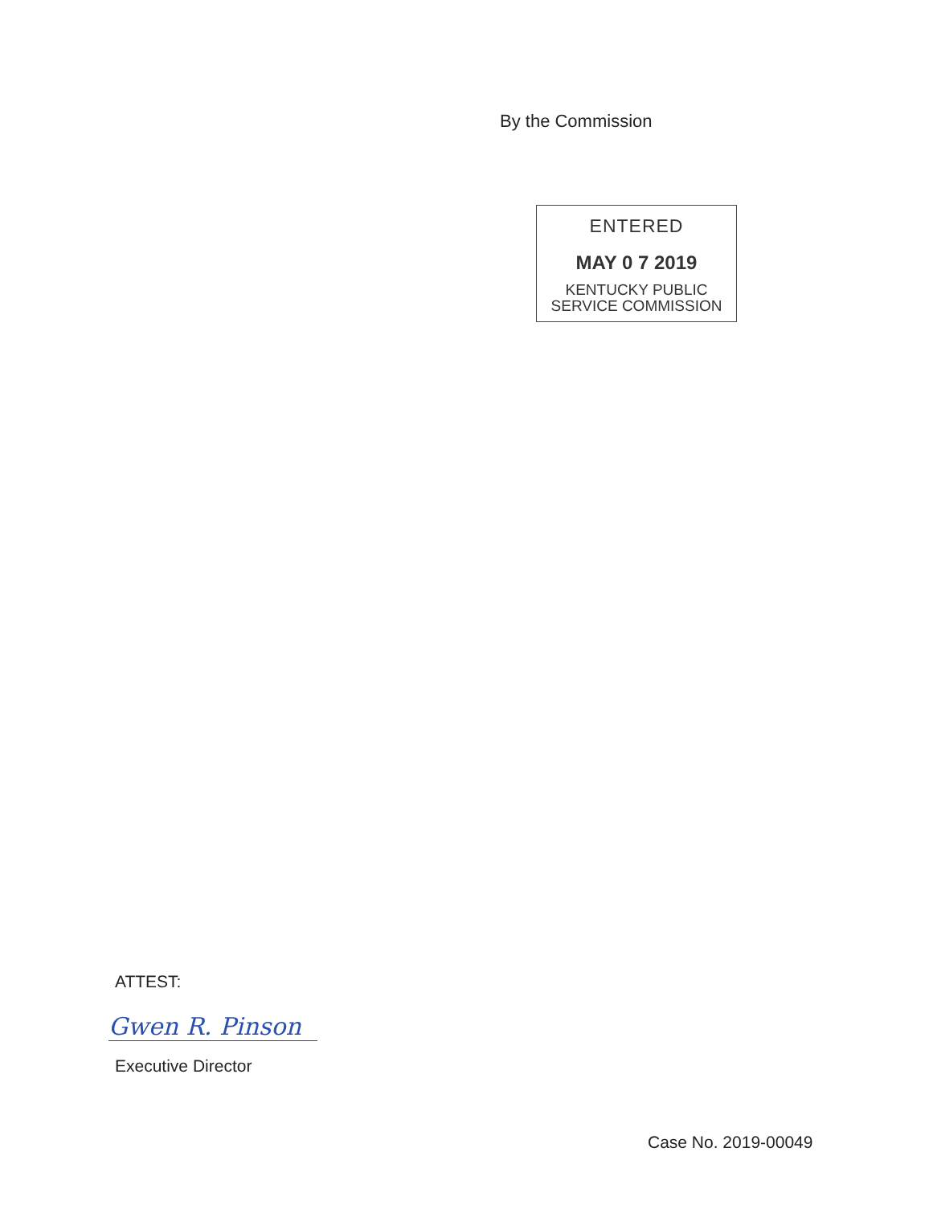By the Commission
ENTERED
MAY 0 7 2019
KENTUCKY PUBLIC
SERVICE COMMISSION
ATTEST:
Gwen R. Pinson
Executive Director
Case No. 2019-00049